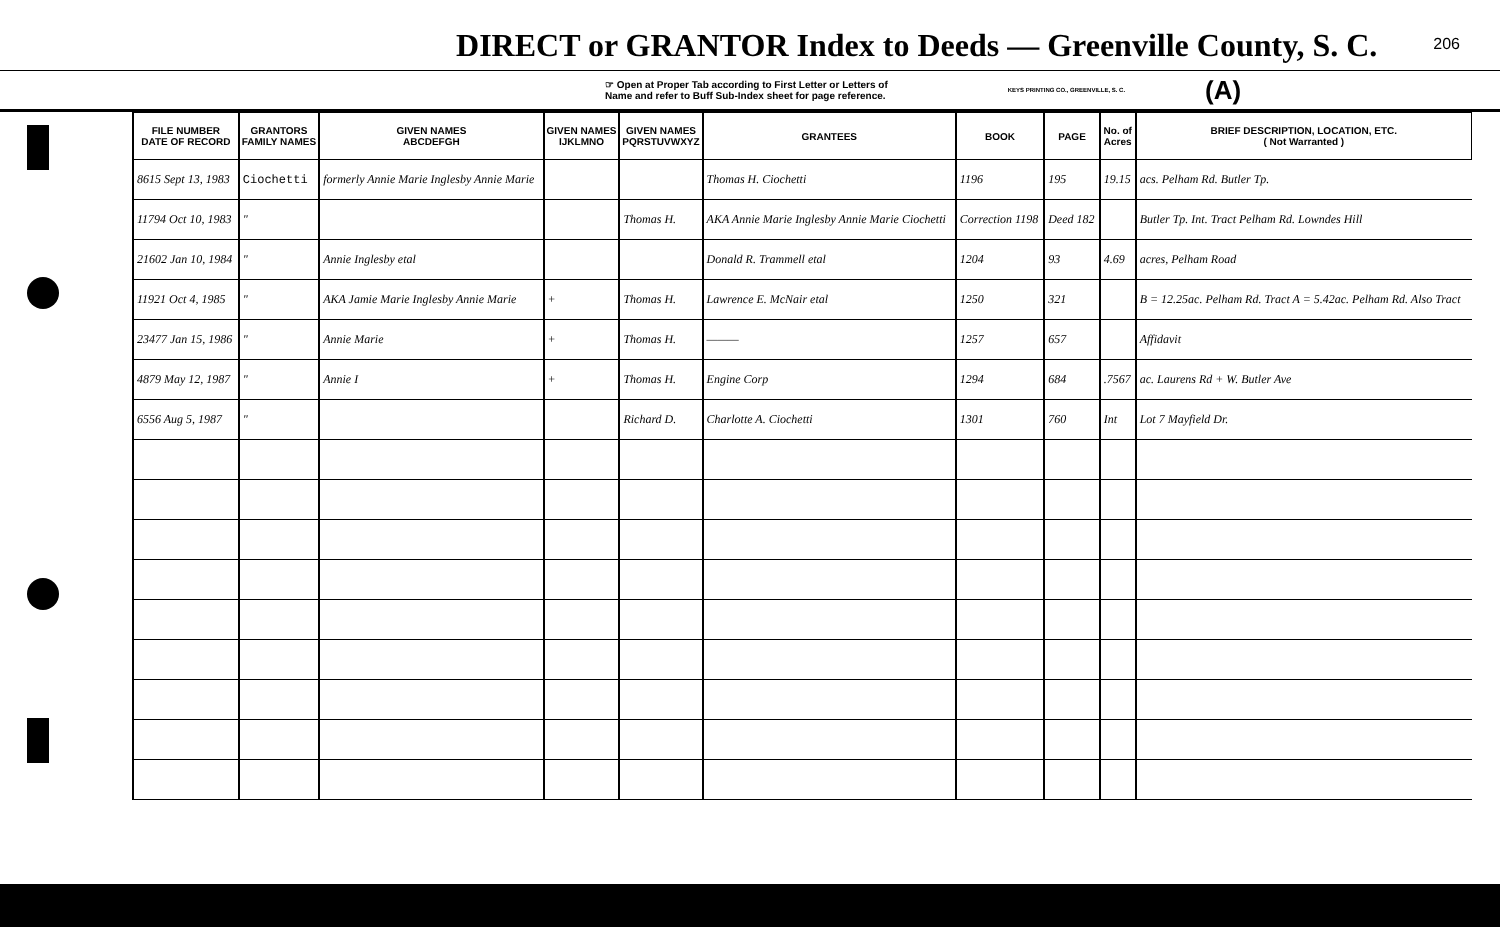DIRECT or GRANTOR Index to Deeds — Greenville County, S. C.
206
☞ Open at Proper Tab according to First Letter or Letters of
Name and refer to Buff Sub-Index sheet for page reference. KEYS PRINTING CO., GREENVILLE, S. C. (A)
| FILE NUMBER DATE OF RECORD | GRANTORS FAMILY NAMES | GIVEN NAMES ABCDEFGH | GIVEN NAMES IJKLMNO | GIVEN NAMES PQRSTUVWXYZ | GRANTEES | BOOK | PAGE | No. of Acres | BRIEF DESCRIPTION, LOCATION, ETC. ( Not Warranted ) |
| --- | --- | --- | --- | --- | --- | --- | --- | --- | --- |
| 8615 Sept 13, 1983 | Ciochetti | formerly Annie Marie Inglesby Annie Marie | | | Thomas H. Ciochetti | 1196 | 195 | 19.15 | acs. Pelham Rd. Butler Tp. |
| 11794 Oct 10, 1983 | " | | | Thomas H. | AKA Annie Marie Inglesby Annie Marie Ciochetti | Correction 1198 | Deed 182 | | Butler Tp. Int. Tract Pelham Rd. Lowndes Hill |
| 21602 Jan 10, 1984 | " | Annie Inglesby etal | | | Donald R. Trammell etal | 1204 | 93 | 4.69 | acres, Pelham Road |
| 11921 Oct 4, 1985 | " | AKA Jamie Marie Inglesby Annie Marie | + | Thomas H. | Lawrence E. McNair etal | 1250 | 321 | | B = 12.25ac. Pelham Rd. Tract A = 5.42ac. Pelham Rd. Also Tract |
| 23477 Jan 15, 1986 | " | Annie Marie | + | Thomas H. | ——— | 1257 | 657 | | Affidavit |
| 4879 May 12, 1987 | " | Annie I | + | Thomas H. | Engine Corp | 1294 | 684 | .7567 | ac. Laurens Rd + W. Butler Ave |
| 6556 Aug 5, 1987 | " | | | Richard D. | Charlotte A. Ciochetti | 1301 | 760 | Int | Lot 7 Mayfield Dr. |